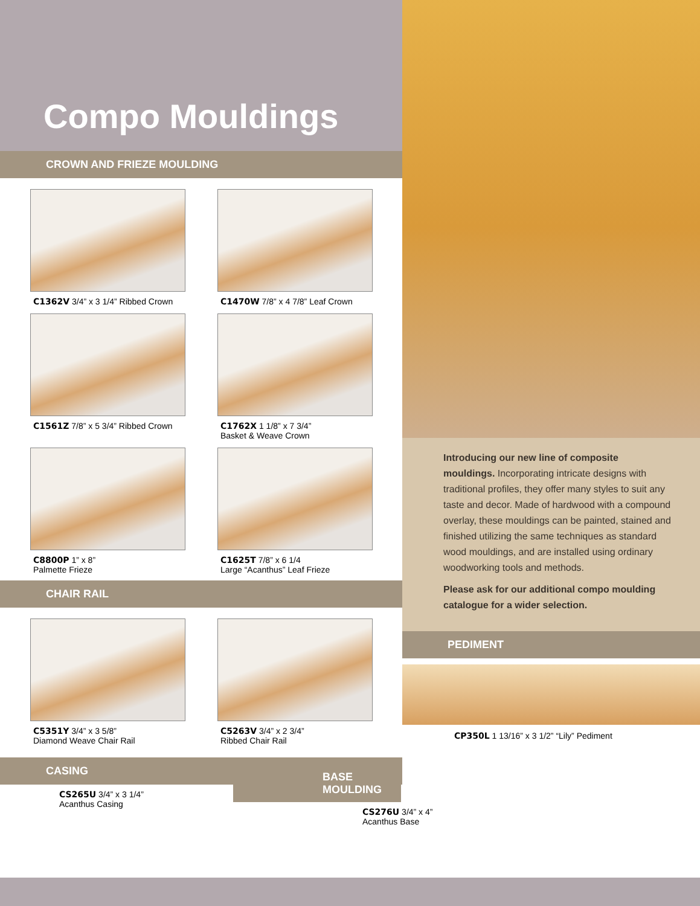Compo Mouldings
CROWN AND FRIEZE MOULDING
C1362V 3/4” x 3 1/4” Ribbed Crown
C1470W 7/8” x 4 7/8” Leaf Crown
C1561Z 7/8” x 5 3/4” Ribbed Crown
C1762X 1 1/8” x 7 3/4”
Basket & Weave Crown
C8800P 1” x 8”
Palmette Frieze
C1625T 7/8” x 6 1/4
Large “Acanthus” Leaf Frieze
CHAIR RAIL
C5351Y 3/4” x 3 5/8”
Diamond Weave Chair Rail
C5263V 3/4” x 2 3/4”
Ribbed Chair Rail
CASING
CS265U 3/4” x 3 1/4”
Acanthus Casing
Introducing our new line of composite mouldings. Incorporating intricate designs with traditional profiles, they offer many styles to suit any taste and decor. Made of hardwood with a compound overlay, these mouldings can be painted, stained and finished utilizing the same techniques as standard wood mouldings, and are installed using ordinary woodworking tools and methods.
Please ask for our additional compo moulding catalogue for a wider selection.
PEDIMENT
CP350L 1 13/16” x 3 1/2” “Lily” Pediment
BASE MOULDING
CS276U 3/4” x 4”
Acanthus Base